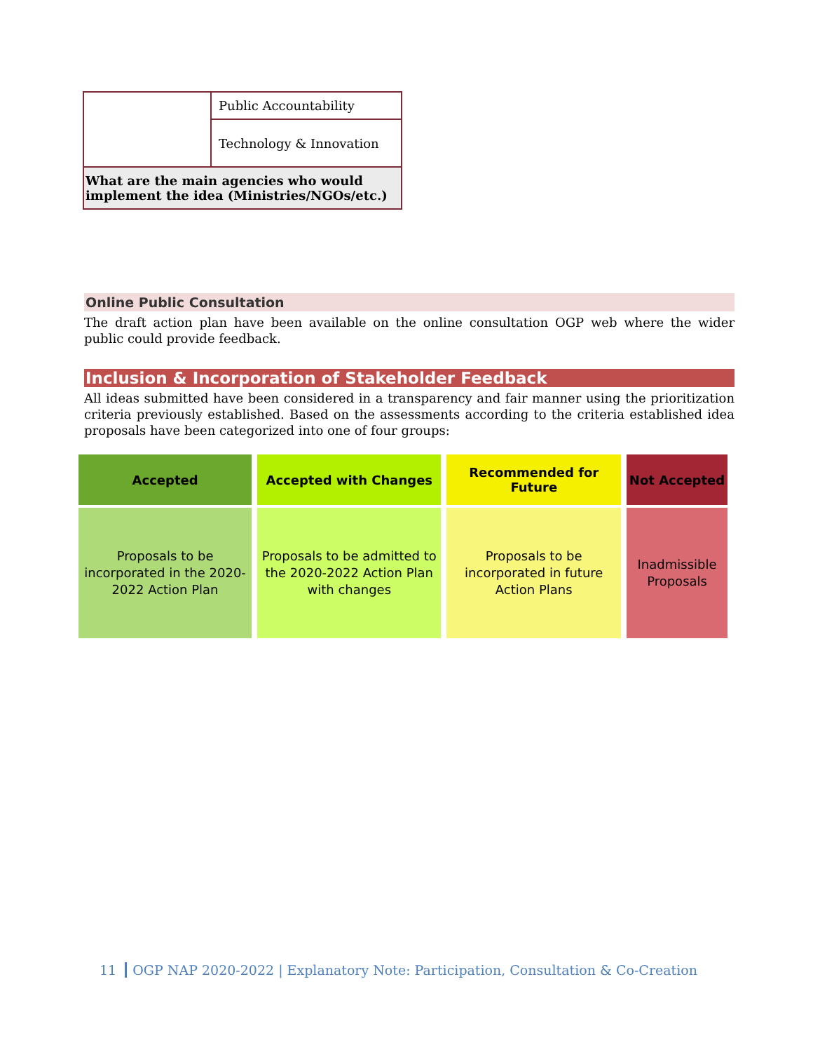| | Public Accountability |
| | Technology & Innovation |
| What are the main agencies who would implement the idea (Ministries/NGOs/etc.) | |
Online Public Consultation
The draft action plan have been available on the online consultation OGP web where the wider public could provide feedback.
Inclusion & Incorporation of Stakeholder Feedback
All ideas submitted have been considered in a transparency and fair manner using the prioritization criteria previously established. Based on the assessments according to the criteria established idea proposals have been categorized into one of four groups:
| Accepted | Accepted with Changes | Recommended for Future | Not Accepted |
| --- | --- | --- | --- |
| Proposals to be incorporated in the 2020-2022 Action Plan | Proposals to be admitted to the 2020-2022 Action Plan with changes | Proposals to be incorporated in future Action Plans | Inadmissible Proposals |
11 OGP NAP 2020-2022 | Explanatory Note: Participation, Consultation & Co-Creation